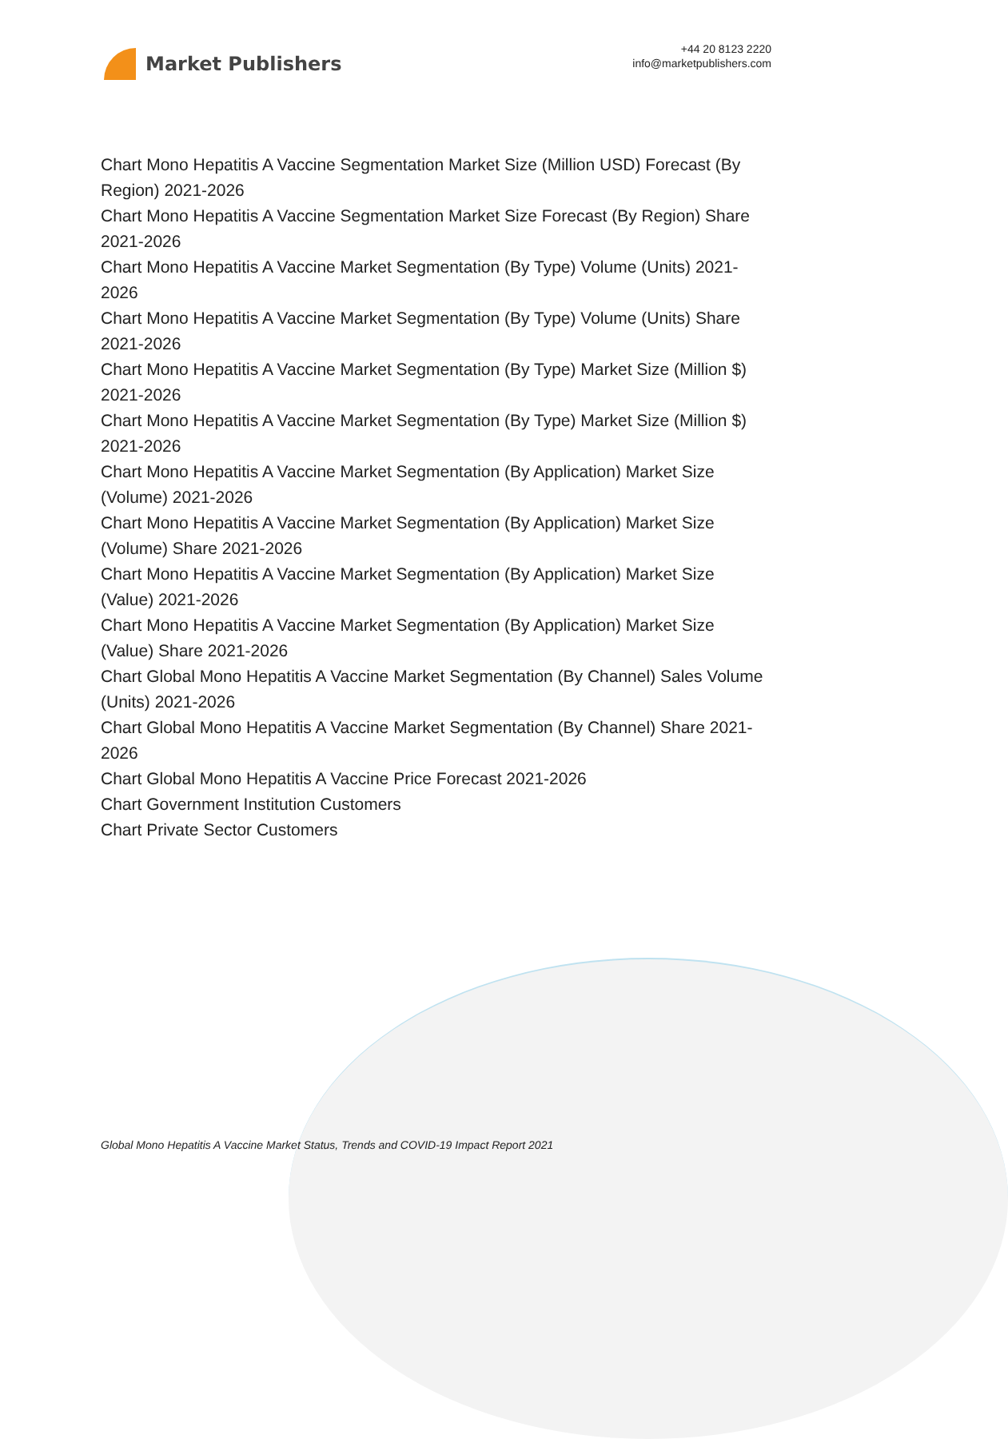Market Publishers
+44 20 8123 2220
info@marketpublishers.com
Chart Mono Hepatitis A Vaccine Segmentation Market Size (Million USD) Forecast (By Region) 2021-2026
Chart Mono Hepatitis A Vaccine Segmentation Market Size Forecast (By Region) Share 2021-2026
Chart Mono Hepatitis A Vaccine Market Segmentation (By Type) Volume (Units) 2021-2026
Chart Mono Hepatitis A Vaccine Market Segmentation (By Type) Volume (Units) Share 2021-2026
Chart Mono Hepatitis A Vaccine Market Segmentation (By Type) Market Size (Million $) 2021-2026
Chart Mono Hepatitis A Vaccine Market Segmentation (By Type) Market Size (Million $) 2021-2026
Chart Mono Hepatitis A Vaccine Market Segmentation (By Application) Market Size (Volume) 2021-2026
Chart Mono Hepatitis A Vaccine Market Segmentation (By Application) Market Size (Volume) Share 2021-2026
Chart Mono Hepatitis A Vaccine Market Segmentation (By Application) Market Size (Value) 2021-2026
Chart Mono Hepatitis A Vaccine Market Segmentation (By Application) Market Size (Value) Share 2021-2026
Chart Global Mono Hepatitis A Vaccine Market Segmentation (By Channel) Sales Volume (Units) 2021-2026
Chart Global Mono Hepatitis A Vaccine Market Segmentation (By Channel) Share 2021-2026
Chart Global Mono Hepatitis A Vaccine Price Forecast 2021-2026
Chart Government Institution Customers
Chart Private Sector Customers
Global Mono Hepatitis A Vaccine Market Status, Trends and COVID-19 Impact Report 2021